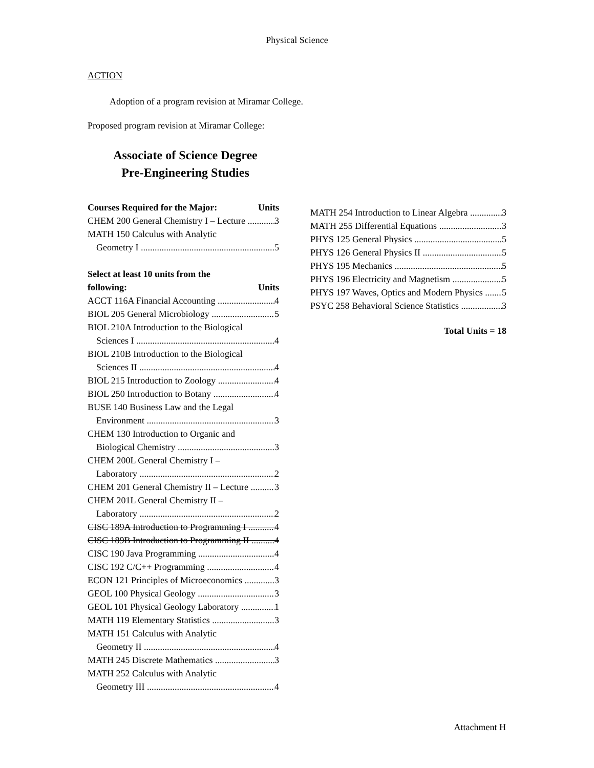Physical Science
ACTION
Adoption of a program revision at Miramar College.
Proposed program revision at Miramar College:
Associate of Science Degree
Pre-Engineering Studies
Courses Required for the Major: Units
CHEM 200 General Chemistry I – Lecture 3
MATH 150 Calculus with Analytic
Geometry I 5
Select at least 10 units from the
following: Units
ACCT 116A Financial Accounting 4
BIOL 205 General Microbiology 5
BIOL 210A Introduction to the Biological
Sciences I 4
BIOL 210B Introduction to the Biological
Sciences II 4
BIOL 215 Introduction to Zoology 4
BIOL 250 Introduction to Botany 4
BUSE 140 Business Law and the Legal
Environment 3
CHEM 130 Introduction to Organic and
Biological Chemistry 3
CHEM 200L General Chemistry I –
Laboratory 2
CHEM 201 General Chemistry II – Lecture 3
CHEM 201L General Chemistry II –
Laboratory 2
CISC 189A Introduction to Programming I 4
CISC 189B Introduction to Programming II 4
CISC 190 Java Programming 4
CISC 192 C/C++ Programming 4
ECON 121 Principles of Microeconomics 3
GEOL 100 Physical Geology 3
GEOL 101 Physical Geology Laboratory 1
MATH 119 Elementary Statistics 3
MATH 151 Calculus with Analytic
Geometry II 4
MATH 245 Discrete Mathematics 3
MATH 252 Calculus with Analytic
Geometry III 4
MATH 254 Introduction to Linear Algebra 3
MATH 255 Differential Equations 3
PHYS 125 General Physics 5
PHYS 126 General Physics II 5
PHYS 195 Mechanics 5
PHYS 196 Electricity and Magnetism 5
PHYS 197 Waves, Optics and Modern Physics 5
PSYC 258 Behavioral Science Statistics 3
Total Units = 18
Attachment H